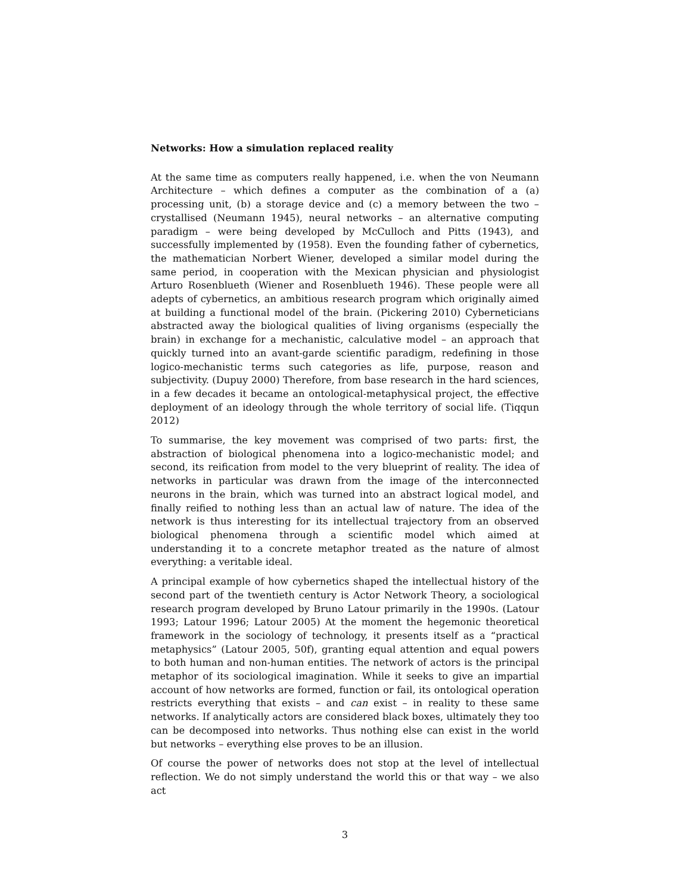Networks: How a simulation replaced reality
At the same time as computers really happened, i.e. when the von Neumann Architecture – which defines a computer as the combination of a (a) processing unit, (b) a storage device and (c) a memory between the two – crystallised (Neumann 1945), neural networks – an alternative computing paradigm – were being developed by McCulloch and Pitts (1943), and successfully implemented by (1958). Even the founding father of cybernetics, the mathematician Norbert Wiener, developed a similar model during the same period, in cooperation with the Mexican physician and physiologist Arturo Rosenblueth (Wiener and Rosenblueth 1946). These people were all adepts of cybernetics, an ambitious research program which originally aimed at building a functional model of the brain. (Pickering 2010) Cyberneticians abstracted away the biological qualities of living organisms (especially the brain) in exchange for a mechanistic, calculative model – an approach that quickly turned into an avant-garde scientific paradigm, redefining in those logico-mechanistic terms such categories as life, purpose, reason and subjectivity. (Dupuy 2000) Therefore, from base research in the hard sciences, in a few decades it became an ontological-metaphysical project, the effective deployment of an ideology through the whole territory of social life. (Tiqqun 2012)
To summarise, the key movement was comprised of two parts: first, the abstraction of biological phenomena into a logico-mechanistic model; and second, its reification from model to the very blueprint of reality. The idea of networks in particular was drawn from the image of the interconnected neurons in the brain, which was turned into an abstract logical model, and finally reified to nothing less than an actual law of nature. The idea of the network is thus interesting for its intellectual trajectory from an observed biological phenomena through a scientific model which aimed at understanding it to a concrete metaphor treated as the nature of almost everything: a veritable ideal.
A principal example of how cybernetics shaped the intellectual history of the second part of the twentieth century is Actor Network Theory, a sociological research program developed by Bruno Latour primarily in the 1990s. (Latour 1993; Latour 1996; Latour 2005) At the moment the hegemonic theoretical framework in the sociology of technology, it presents itself as a “practical metaphysics” (Latour 2005, 50f), granting equal attention and equal powers to both human and non-human entities. The network of actors is the principal metaphor of its sociological imagination. While it seeks to give an impartial account of how networks are formed, function or fail, its ontological operation restricts everything that exists – and can exist – in reality to these same networks. If analytically actors are considered black boxes, ultimately they too can be decomposed into networks. Thus nothing else can exist in the world but networks – everything else proves to be an illusion.
Of course the power of networks does not stop at the level of intellectual reflection. We do not simply understand the world this or that way – we also act
3